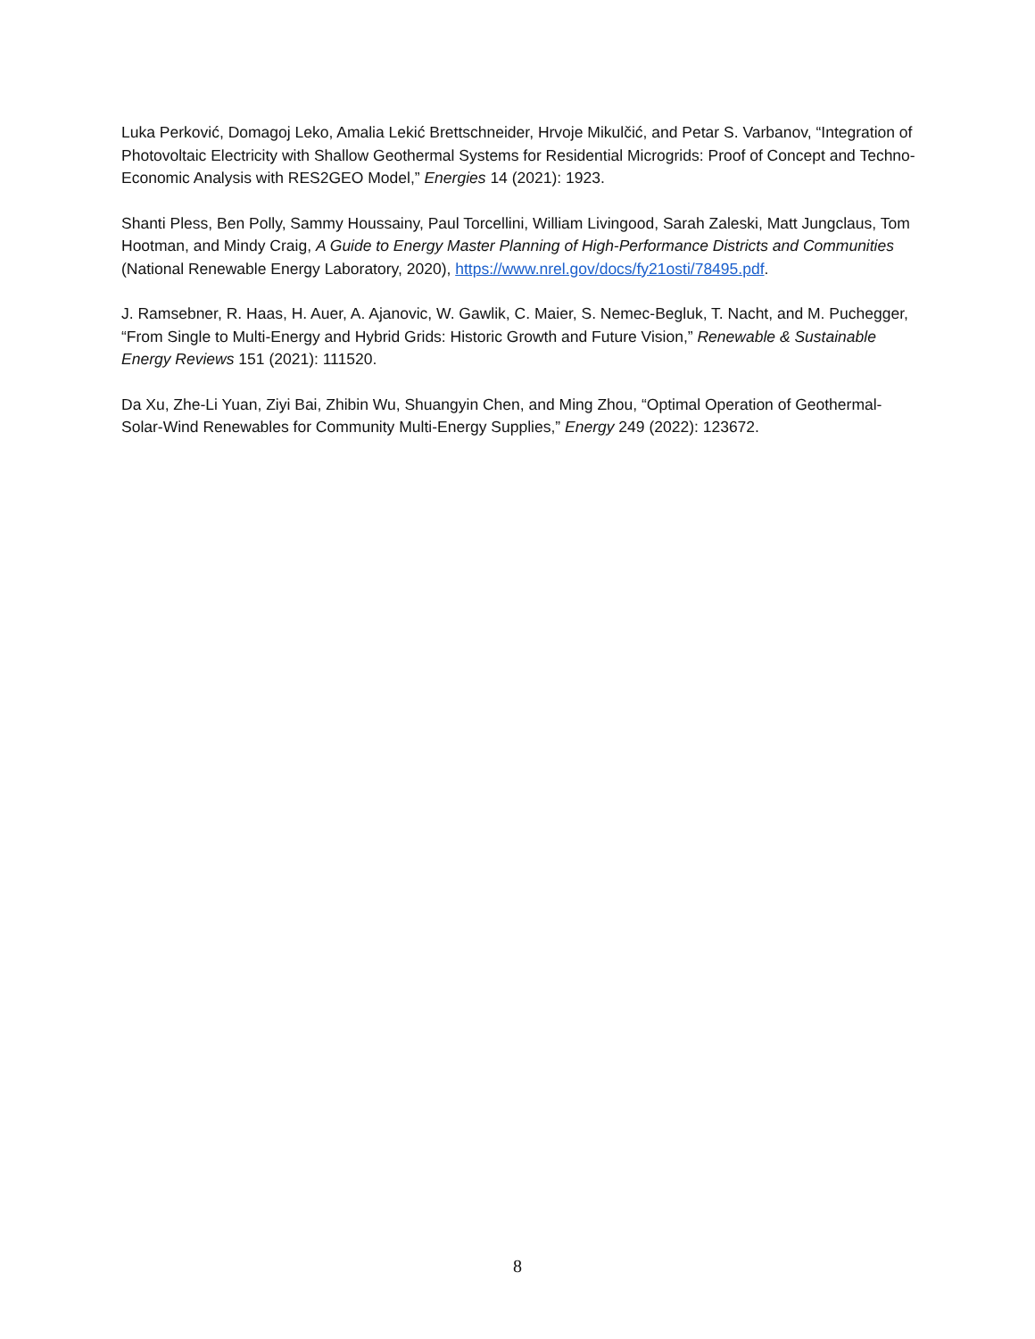Luka Perković, Domagoj Leko, Amalia Lekić Brettschneider, Hrvoje Mikulčić, and Petar S. Varbanov, “Integration of Photovoltaic Electricity with Shallow Geothermal Systems for Residential Microgrids: Proof of Concept and Techno-Economic Analysis with RES2GEO Model,” Energies 14 (2021): 1923.
Shanti Pless, Ben Polly, Sammy Houssainy, Paul Torcellini, William Livingood, Sarah Zaleski, Matt Jungclaus, Tom Hootman, and Mindy Craig, A Guide to Energy Master Planning of High-Performance Districts and Communities (National Renewable Energy Laboratory, 2020), https://www.nrel.gov/docs/fy21osti/78495.pdf.
J. Ramsebner, R. Haas, H. Auer, A. Ajanovic, W. Gawlik, C. Maier, S. Nemec-Begluk, T. Nacht, and M. Puchegger, “From Single to Multi-Energy and Hybrid Grids: Historic Growth and Future Vision,” Renewable & Sustainable Energy Reviews 151 (2021): 111520.
Da Xu, Zhe-Li Yuan, Ziyi Bai, Zhibin Wu, Shuangyin Chen, and Ming Zhou, “Optimal Operation of Geothermal-Solar-Wind Renewables for Community Multi-Energy Supplies,” Energy 249 (2022): 123672.
8